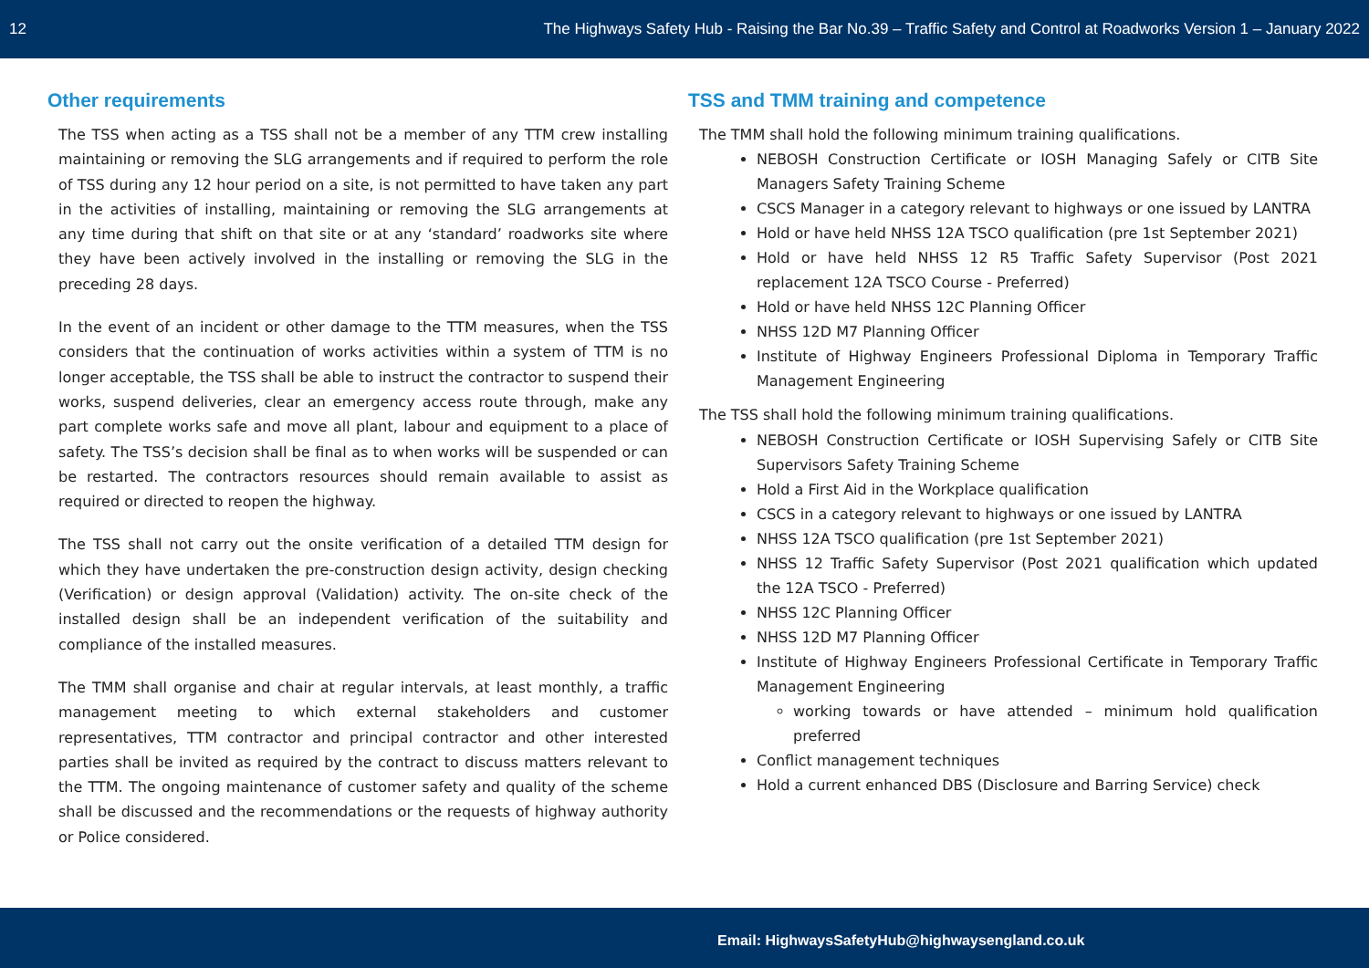12 The Highways Safety Hub - Raising the Bar No.39 – Traffic Safety and Control at Roadworks Version 1 – January 2022
Other requirements
The TSS when acting as a TSS shall not be a member of any TTM crew installing maintaining or removing the SLG arrangements and if required to perform the role of TSS during any 12 hour period on a site, is not permitted to have taken any part in the activities of installing, maintaining or removing the SLG arrangements at any time during that shift on that site or at any ‘standard’ roadworks site where they have been actively involved in the installing or removing the SLG in the preceding 28 days.
In the event of an incident or other damage to the TTM measures, when the TSS considers that the continuation of works activities within a system of TTM is no longer acceptable, the TSS shall be able to instruct the contractor to suspend their works, suspend deliveries, clear an emergency access route through, make any part complete works safe and move all plant, labour and equipment to a place of safety. The TSS’s decision shall be final as to when works will be suspended or can be restarted. The contractors resources should remain available to assist as required or directed to reopen the highway.
The TSS shall not carry out the onsite verification of a detailed TTM design for which they have undertaken the pre-construction design activity, design checking (Verification) or design approval (Validation) activity. The on-site check of the installed design shall be an independent verification of the suitability and compliance of the installed measures.
The TMM shall organise and chair at regular intervals, at least monthly, a traffic management meeting to which external stakeholders and customer representatives, TTM contractor and principal contractor and other interested parties shall be invited as required by the contract to discuss matters relevant to the TTM. The ongoing maintenance of customer safety and quality of the scheme shall be discussed and the recommendations or the requests of highway authority or Police considered.
TSS and TMM training and competence
The TMM shall hold the following minimum training qualifications.
NEBOSH Construction Certificate or IOSH Managing Safely or CITB Site Managers Safety Training Scheme
CSCS Manager in a category relevant to highways or one issued by LANTRA
Hold or have held NHSS 12A TSCO qualification (pre 1st September 2021)
Hold or have held NHSS 12 R5 Traffic Safety Supervisor (Post 2021 replacement 12A TSCO Course - Preferred)
Hold or have held NHSS 12C Planning Officer
NHSS 12D M7 Planning Officer
Institute of Highway Engineers Professional Diploma in Temporary Traffic Management Engineering
The TSS shall hold the following minimum training qualifications.
NEBOSH Construction Certificate or IOSH Supervising Safely or CITB Site Supervisors Safety Training Scheme
Hold a First Aid in the Workplace qualification
CSCS in a category relevant to highways or one issued by LANTRA
NHSS 12A TSCO qualification (pre 1st September 2021)
NHSS 12 Traffic Safety Supervisor (Post 2021 qualification which updated the 12A TSCO - Preferred)
NHSS 12C Planning Officer
NHSS 12D M7 Planning Officer
Institute of Highway Engineers Professional Certificate in Temporary Traffic Management Engineering
working towards or have attended – minimum hold qualification preferred
Conflict management techniques
Hold a current enhanced DBS (Disclosure and Barring Service) check
Email: HighwaysSafetyHub@highwaysengland.co.uk